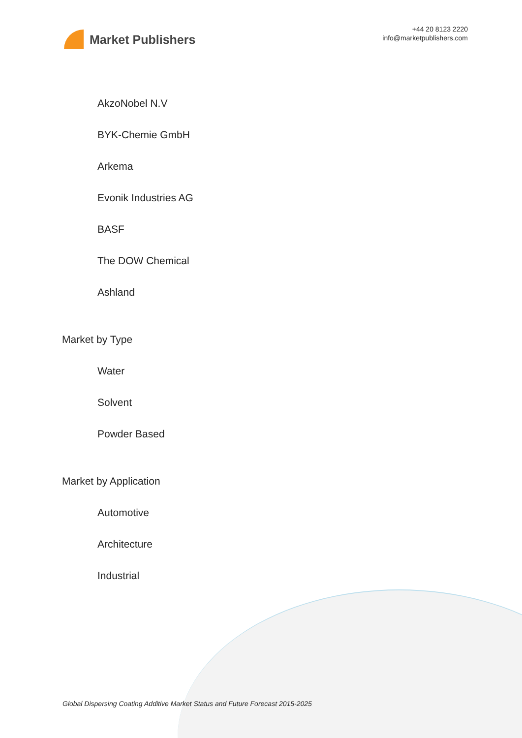Market Publishers
+44 20 8123 2220
info@marketpublishers.com
AkzoNobel N.V
BYK-Chemie GmbH
Arkema
Evonik Industries AG
BASF
The DOW Chemical
Ashland
Market by Type
Water
Solvent
Powder Based
Market by Application
Automotive
Architecture
Industrial
Global Dispersing Coating Additive Market Status and Future Forecast 2015-2025